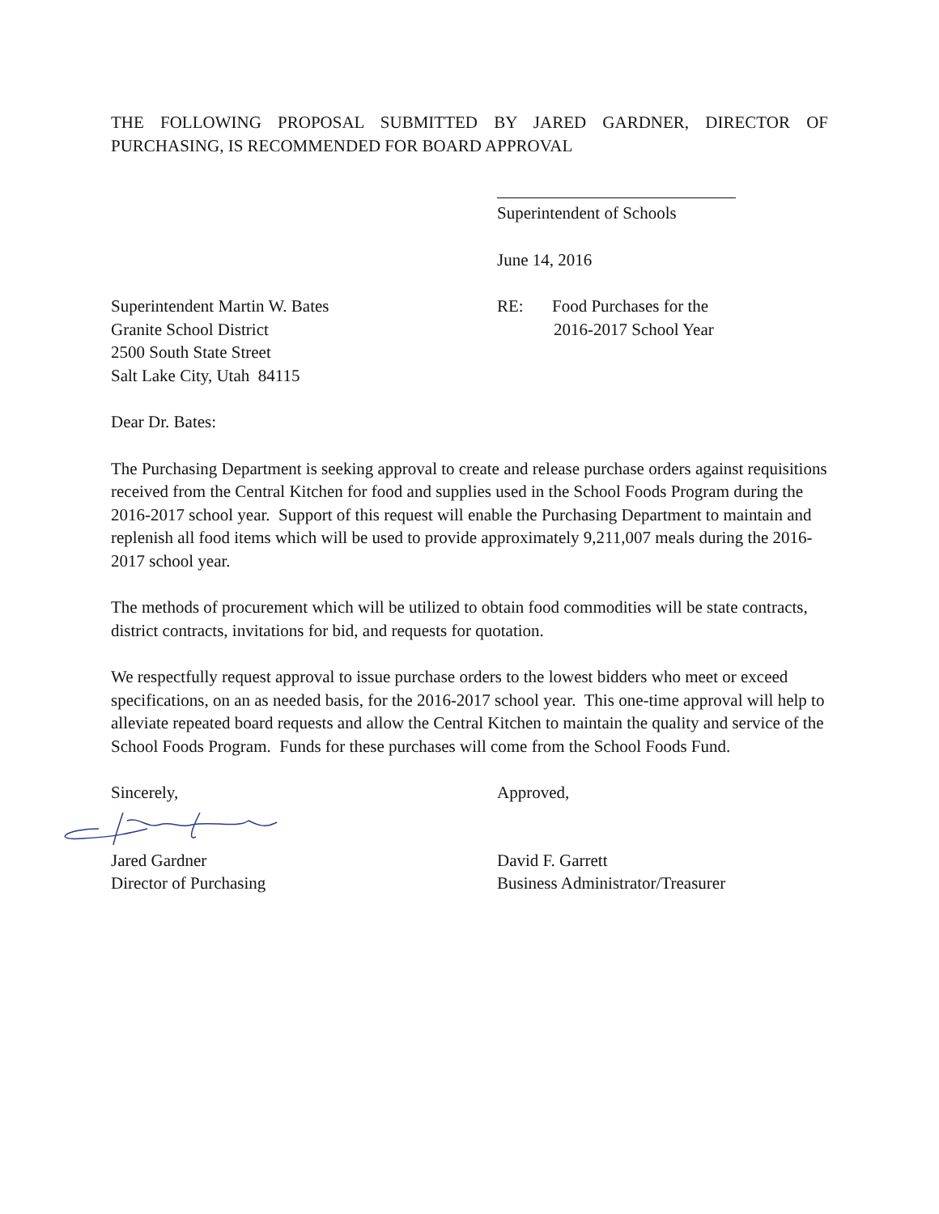THE FOLLOWING PROPOSAL SUBMITTED BY JARED GARDNER, DIRECTOR OF PURCHASING, IS RECOMMENDED FOR BOARD APPROVAL
Superintendent of Schools
June 14, 2016
Superintendent Martin W. Bates
Granite School District
2500 South State Street
Salt Lake City, Utah 84115
RE: Food Purchases for the
2016-2017 School Year
Dear Dr. Bates:
The Purchasing Department is seeking approval to create and release purchase orders against requisitions received from the Central Kitchen for food and supplies used in the School Foods Program during the 2016-2017 school year. Support of this request will enable the Purchasing Department to maintain and replenish all food items which will be used to provide approximately 9,211,007 meals during the 2016-2017 school year.
The methods of procurement which will be utilized to obtain food commodities will be state contracts, district contracts, invitations for bid, and requests for quotation.
We respectfully request approval to issue purchase orders to the lowest bidders who meet or exceed specifications, on an as needed basis, for the 2016-2017 school year. This one-time approval will help to alleviate repeated board requests and allow the Central Kitchen to maintain the quality and service of the School Foods Program. Funds for these purchases will come from the School Foods Fund.
Sincerely, Approved,
Jared Gardner
Director of Purchasing
David F. Garrett
Business Administrator/Treasurer